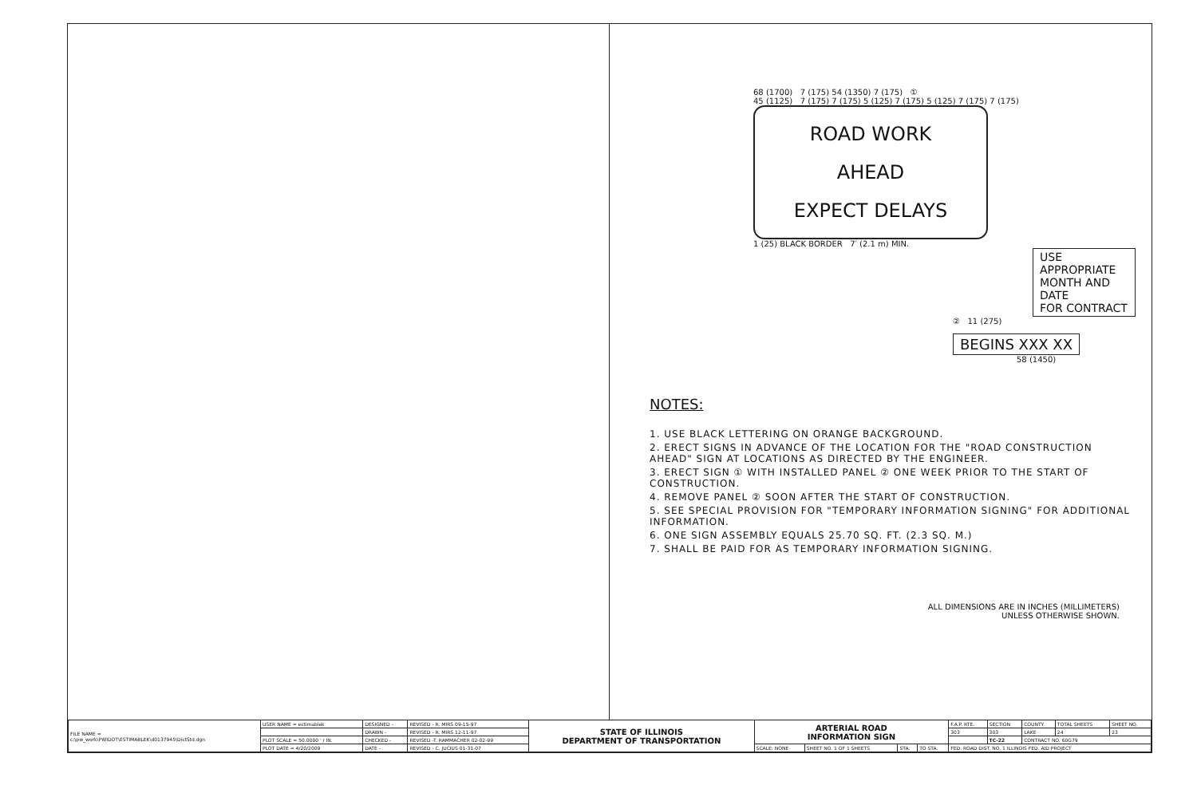68 (1700) 7 (175) 54 (1350) 7 (175) ①
45 (1125) 7 (175) 7 (175) 5 (125) 7 (175) 5 (125) 7 (175) 7 (175)
ROAD WORK
AHEAD
EXPECT DELAYS
1 (25) BLACK BORDER 7′ (2.1 m) MIN.
USE APPROPRIATE
MONTH AND DATE
FOR CONTRACT
② 11 (275)
BEGINS XXX XX
58 (1450)
NOTES:
1. USE BLACK LETTERING ON ORANGE BACKGROUND.
2. ERECT SIGNS IN ADVANCE OF THE LOCATION FOR THE "ROAD CONSTRUCTION AHEAD" SIGN AT LOCATIONS AS DIRECTED BY THE ENGINEER.
3. ERECT SIGN ① WITH INSTALLED PANEL ② ONE WEEK PRIOR TO THE START OF CONSTRUCTION.
4. REMOVE PANEL ② SOON AFTER THE START OF CONSTRUCTION.
5. SEE SPECIAL PROVISION FOR "TEMPORARY INFORMATION SIGNING" FOR ADDITIONAL INFORMATION.
6. ONE SIGN ASSEMBLY EQUALS 25.70 SQ. FT. (2.3 SQ. M.)
7. SHALL BE PAID FOR AS TEMPORARY INFORMATION SIGNING.
ALL DIMENSIONS ARE IN INCHES (MILLIMETERS)
UNLESS OTHERWISE SHOWN.
| FILE NAME = c:\pw_work\PWIDOT\ESTIMABLEK\d0137945\DistStd.dgn | USER NAME = estimablek | DESIGNED - | REVISED - R. MIRS 09-15-97 | STATE OF ILLINOIS DEPARTMENT OF TRANSPORTATION | ARTERIAL ROAD INFORMATION SIGN | | | | F.A.P. RTE. | SECTION | COUNTY | TOTAL SHEETS | SHEET NO. |
| | | DRAWN - | REVISED - R. MIRS 12-11-97 | | | | | | 303 | 303 | LAKE | 24 | 23 |
| | PLOT SCALE = 50.0000 ' / IN. | CHECKED - | REVISED -T. RAMMACHER 02-02-99 | | | | | | | TC-22 | CONTRACT NO. 60G79 | | |
| | PLOT DATE = 4/20/2009 | DATE - | REVISED - C. JUCIUS 01-31-07 | | SCALE: NONE | SHEET NO. 1 OF 1 SHEETS | STA. | TO STA. | FED. ROAD DIST. NO. 1 ILLINOIS FED. AID PROJECT | | | | |